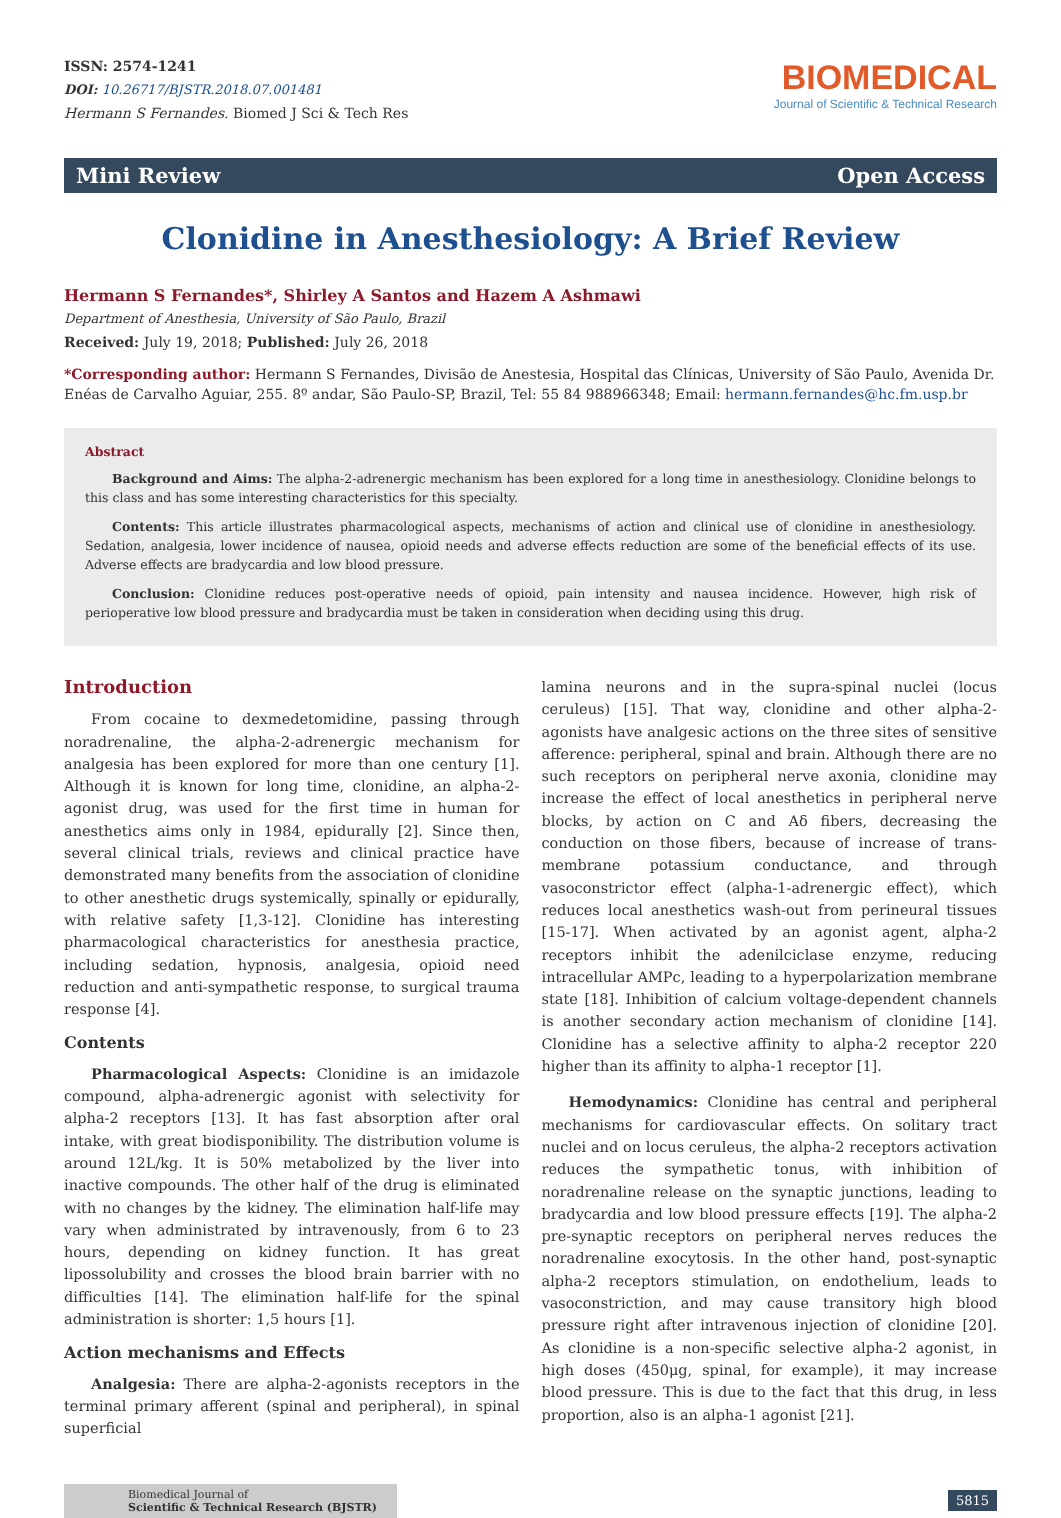ISSN: 2574-1241
DOI: 10.26717/BJSTR.2018.07.001481
Hermann S Fernandes. Biomed J Sci & Tech Res
BIOMEDICAL
Journal of Scientific & Technical Research
Mini Review Open Access
Clonidine in Anesthesiology: A Brief Review
Hermann S Fernandes*, Shirley A Santos and Hazem A Ashmawi
Department of Anesthesia, University of São Paulo, Brazil
Received: July 19, 2018; Published: July 26, 2018
*Corresponding author: Hermann S Fernandes, Divisão de Anestesia, Hospital das Clínicas, University of São Paulo, Avenida Dr. Enéas de Carvalho Aguiar, 255. 8º andar, São Paulo-SP, Brazil, Tel: 55 84 988966348; Email: hermann.fernandes@hc.fm.usp.br
Abstract
Background and Aims: The alpha-2-adrenergic mechanism has been explored for a long time in anesthesiology. Clonidine belongs to this class and has some interesting characteristics for this specialty.
Contents: This article illustrates pharmacological aspects, mechanisms of action and clinical use of clonidine in anesthesiology. Sedation, analgesia, lower incidence of nausea, opioid needs and adverse effects reduction are some of the beneficial effects of its use. Adverse effects are bradycardia and low blood pressure.
Conclusion: Clonidine reduces post-operative needs of opioid, pain intensity and nausea incidence. However, high risk of perioperative low blood pressure and bradycardia must be taken in consideration when deciding using this drug.
Introduction
From cocaine to dexmedetomidine, passing through noradrenaline, the alpha-2-adrenergic mechanism for analgesia has been explored for more than one century [1]. Although it is known for long time, clonidine, an alpha-2-agonist drug, was used for the first time in human for anesthetics aims only in 1984, epidurally [2]. Since then, several clinical trials, reviews and clinical practice have demonstrated many benefits from the association of clonidine to other anesthetic drugs systemically, spinally or epidurally, with relative safety [1,3-12]. Clonidine has interesting pharmacological characteristics for anesthesia practice, including sedation, hypnosis, analgesia, opioid need reduction and anti-sympathetic response, to surgical trauma response [4].
Contents
Pharmacological Aspects: Clonidine is an imidazole compound, alpha-adrenergic agonist with selectivity for alpha-2 receptors [13]. It has fast absorption after oral intake, with great biodisponibility. The distribution volume is around 12L/kg. It is 50% metabolized by the liver into inactive compounds. The other half of the drug is eliminated with no changes by the kidney. The elimination half-life may vary when administrated by intravenously, from 6 to 23 hours, depending on kidney function. It has great lipossolubility and crosses the blood brain barrier with no difficulties [14]. The elimination half-life for the spinal administration is shorter: 1,5 hours [1].
Action mechanisms and Effects
Analgesia: There are alpha-2-agonists receptors in the terminal primary afferent (spinal and peripheral), in spinal superficial
lamina neurons and in the supra-spinal nuclei (locus ceruleus) [15]. That way, clonidine and other alpha-2-agonists have analgesic actions on the three sites of sensitive afference: peripheral, spinal and brain. Although there are no such receptors on peripheral nerve axonia, clonidine may increase the effect of local anesthetics in peripheral nerve blocks, by action on C and Aδ fibers, decreasing the conduction on those fibers, because of increase of trans-membrane potassium conductance, and through vasoconstrictor effect (alpha-1-adrenergic effect), which reduces local anesthetics wash-out from perineural tissues [15-17]. When activated by an agonist agent, alpha-2 receptors inhibit the adenilciclase enzyme, reducing intracellular AMPc, leading to a hyperpolarization membrane state [18]. Inhibition of calcium voltage-dependent channels is another secondary action mechanism of clonidine [14]. Clonidine has a selective affinity to alpha-2 receptor 220 higher than its affinity to alpha-1 receptor [1].
Hemodynamics: Clonidine has central and peripheral mechanisms for cardiovascular effects. On solitary tract nuclei and on locus ceruleus, the alpha-2 receptors activation reduces the sympathetic tonus, with inhibition of noradrenaline release on the synaptic junctions, leading to bradycardia and low blood pressure effects [19]. The alpha-2 pre-synaptic receptors on peripheral nerves reduces the noradrenaline exocytosis. In the other hand, post-synaptic alpha-2 receptors stimulation, on endothelium, leads to vasoconstriction, and may cause transitory high blood pressure right after intravenous injection of clonidine [20]. As clonidine is a non-specific selective alpha-2 agonist, in high doses (450μg, spinal, for example), it may increase blood pressure. This is due to the fact that this drug, in less proportion, also is an alpha-1 agonist [21].
Biomedical Journal of
Scientific & Technical Research (BJSTR)
5815